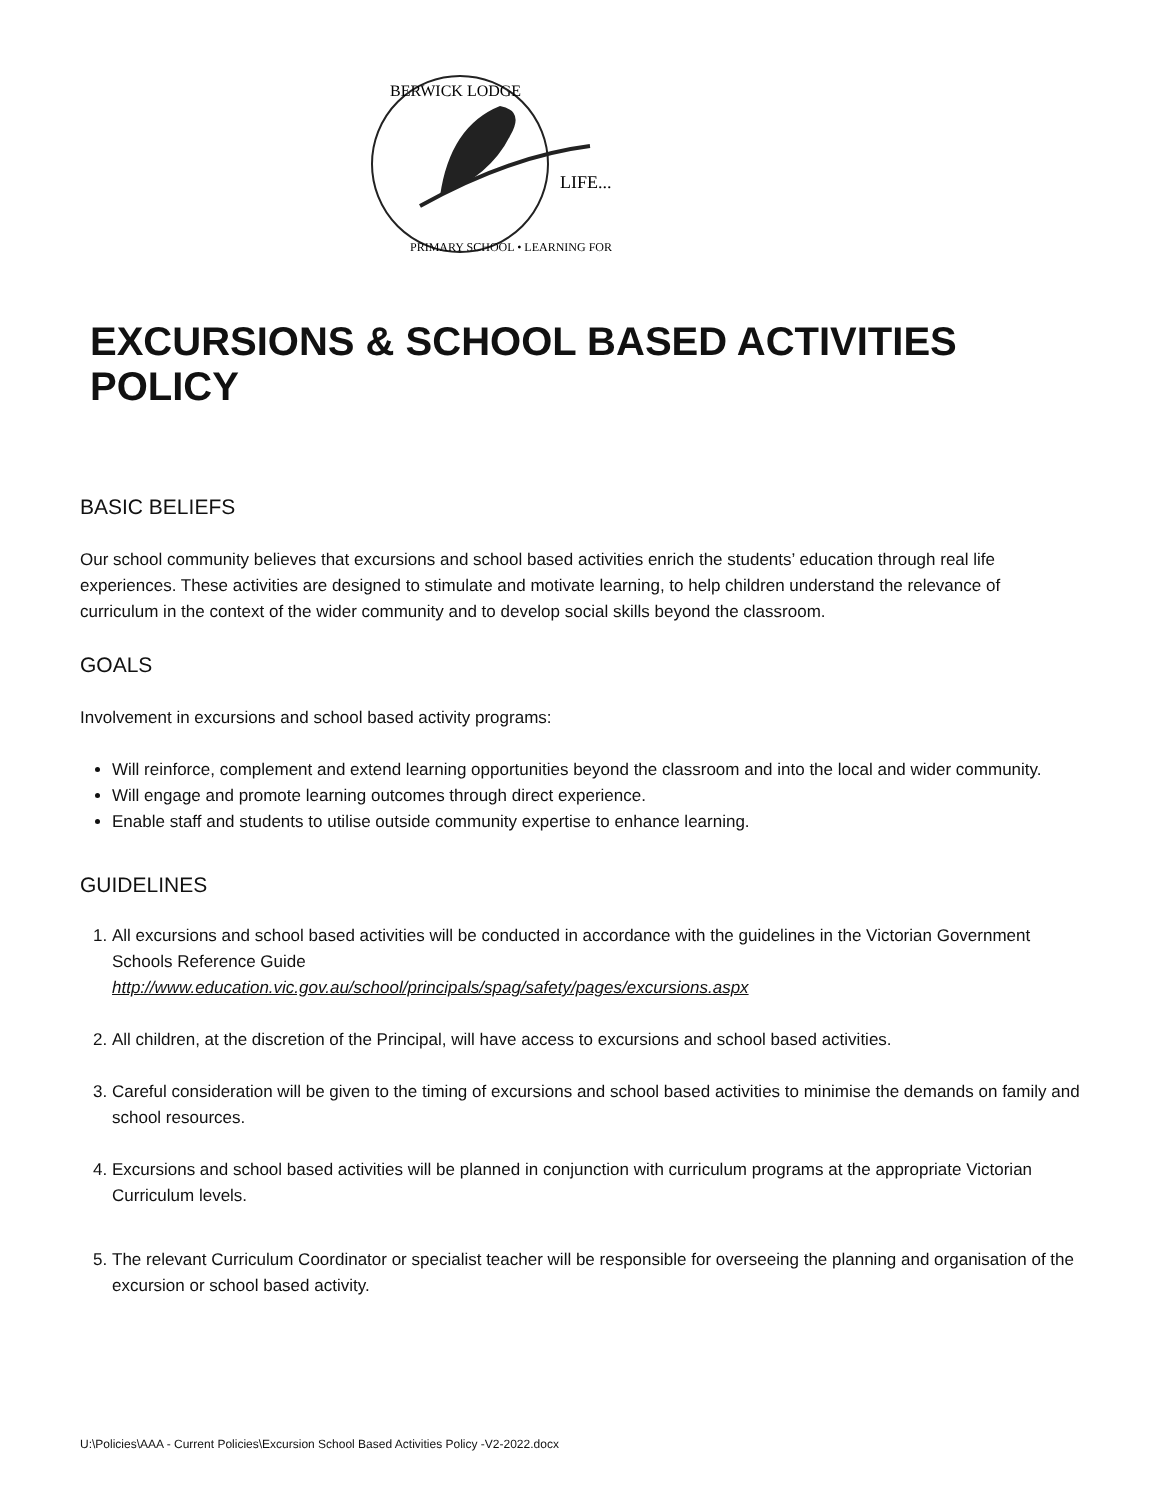BERWICK LODGE
LIFE...
PRIMARY SCHOOL • LEARNING FOR
EXCURSIONS & SCHOOL BASED ACTIVITIES POLICY
BASIC BELIEFS
Our school community believes that excursions and school based activities enrich the students’ education through real life experiences. These activities are designed to stimulate and motivate learning, to help children understand the relevance of curriculum in the context of the wider community and to develop social skills beyond the classroom.
GOALS
Involvement in excursions and school based activity programs:
Will reinforce, complement and extend learning opportunities beyond the classroom and into the local and wider community.
Will engage and promote learning outcomes through direct experience.
Enable staff and students to utilise outside community expertise to enhance learning.
GUIDELINES
1. All excursions and school based activities will be conducted in accordance with the guidelines in the Victorian Government Schools Reference Guide
http://www.education.vic.gov.au/school/principals/spag/safety/pages/excursions.aspx
2. All children, at the discretion of the Principal, will have access to excursions and school based activities.
3. Careful consideration will be given to the timing of excursions and school based activities to minimise the demands on family and school resources.
4. Excursions and school based activities will be planned in conjunction with curriculum programs at the appropriate Victorian Curriculum levels.
5. The relevant Curriculum Coordinator or specialist teacher will be responsible for overseeing the planning and organisation of the excursion or school based activity.
U:\Policies\AAA - Current Policies\Excursion School Based Activities Policy -V2-2022.docx